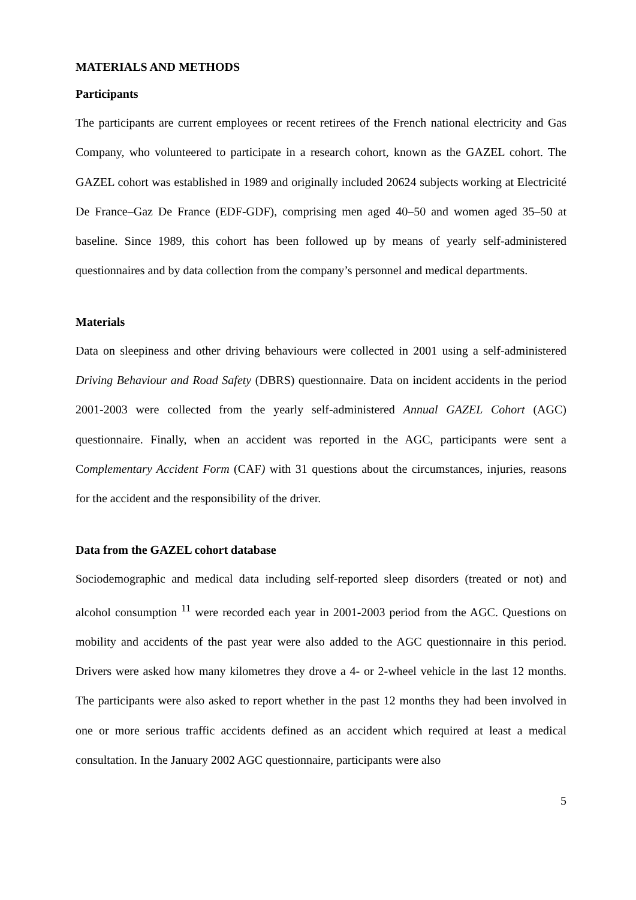MATERIALS AND METHODS
Participants
The participants are current employees or recent retirees of the French national electricity and Gas Company, who volunteered to participate in a research cohort, known as the GAZEL cohort. The GAZEL cohort was established in 1989 and originally included 20624 subjects working at Electricité De France–Gaz De France (EDF-GDF), comprising men aged 40–50 and women aged 35–50 at baseline. Since 1989, this cohort has been followed up by means of yearly self-administered questionnaires and by data collection from the company’s personnel and medical departments.
Materials
Data on sleepiness and other driving behaviours were collected in 2001 using a self-administered Driving Behaviour and Road Safety (DBRS) questionnaire. Data on incident accidents in the period 2001-2003 were collected from the yearly self-administered Annual GAZEL Cohort (AGC) questionnaire. Finally, when an accident was reported in the AGC, participants were sent a Complementary Accident Form (CAF) with 31 questions about the circumstances, injuries, reasons for the accident and the responsibility of the driver.
Data from the GAZEL cohort database
Sociodemographic and medical data including self-reported sleep disorders (treated or not) and alcohol consumption <sup>11</sup> were recorded each year in 2001-2003 period from the AGC. Questions on mobility and accidents of the past year were also added to the AGC questionnaire in this period. Drivers were asked how many kilometres they drove a 4- or 2-wheel vehicle in the last 12 months. The participants were also asked to report whether in the past 12 months they had been involved in one or more serious traffic accidents defined as an accident which required at least a medical consultation. In the January 2002 AGC questionnaire, participants were also
5